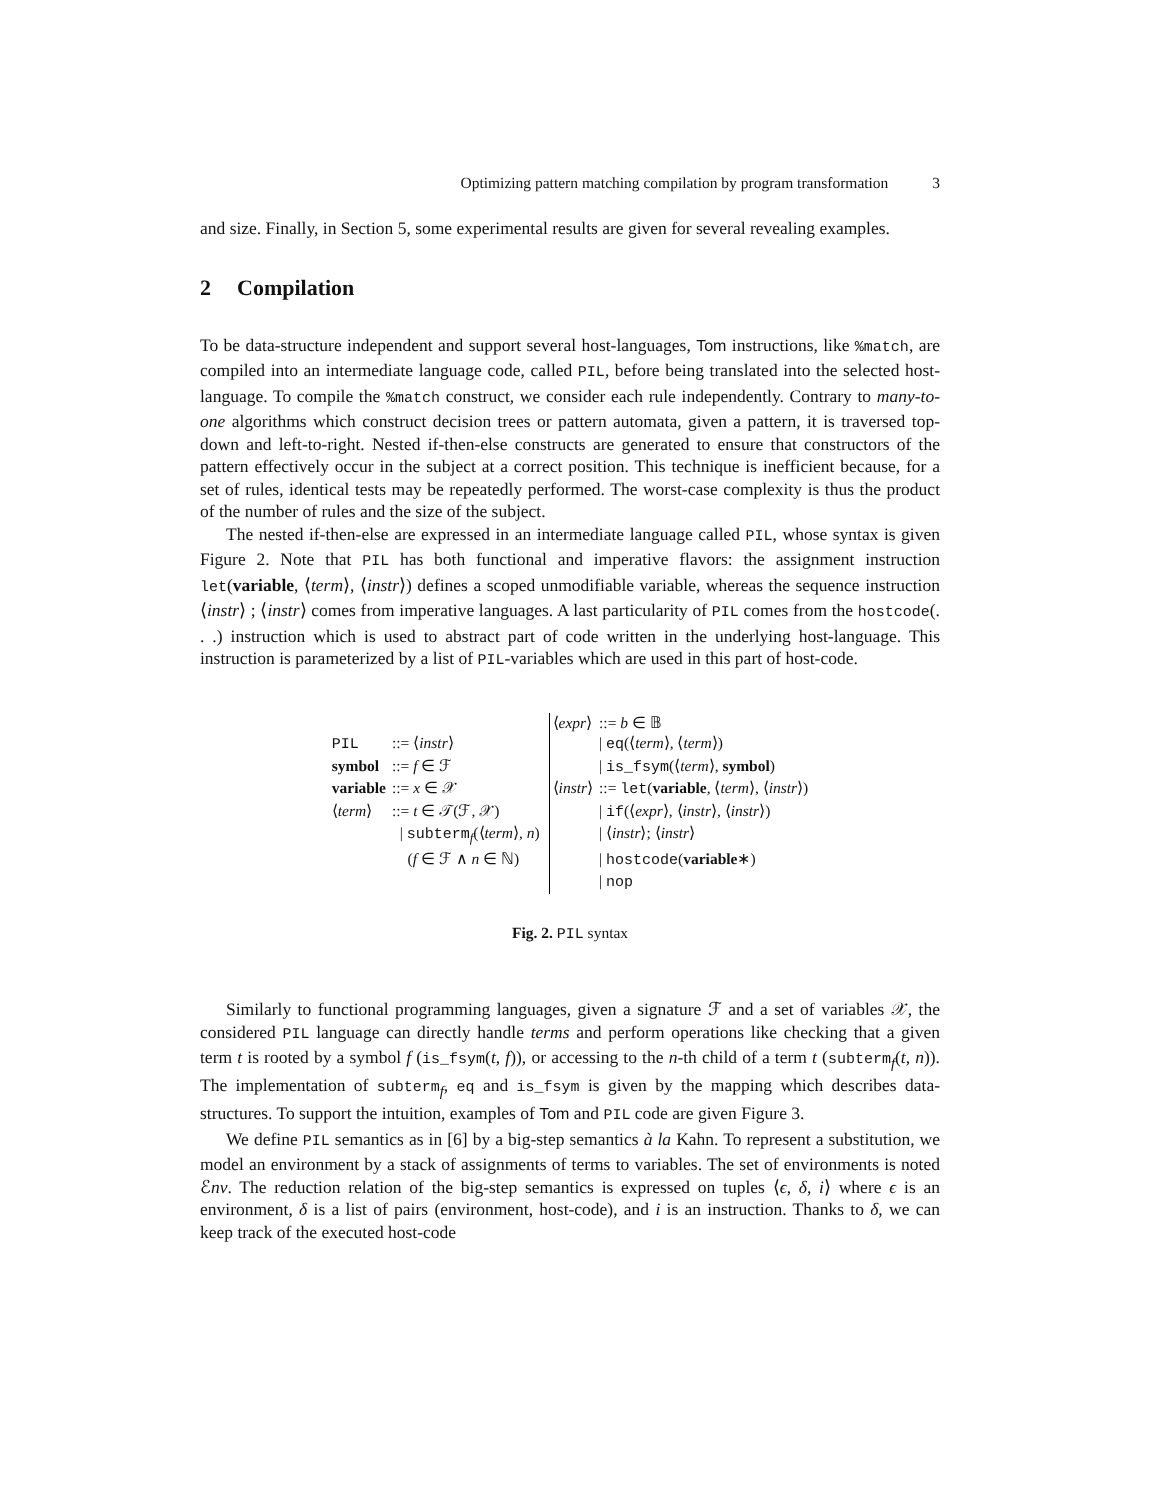Optimizing pattern matching compilation by program transformation 3
and size. Finally, in Section 5, some experimental results are given for several revealing examples.
2 Compilation
To be data-structure independent and support several host-languages, Tom instructions, like %match, are compiled into an intermediate language code, called PIL, before being translated into the selected host-language. To compile the %match construct, we consider each rule independently. Contrary to many-to-one algorithms which construct decision trees or pattern automata, given a pattern, it is traversed top-down and left-to-right. Nested if-then-else constructs are generated to ensure that constructors of the pattern effectively occur in the subject at a correct position. This technique is inefficient because, for a set of rules, identical tests may be repeatedly performed. The worst-case complexity is thus the product of the number of rules and the size of the subject.
The nested if-then-else are expressed in an intermediate language called PIL, whose syntax is given Figure 2. Note that PIL has both functional and imperative flavors: the assignment instruction let(variable, ⟨term⟩, ⟨instr⟩) defines a scoped unmodifiable variable, whereas the sequence instruction ⟨instr⟩ ; ⟨instr⟩ comes from imperative languages. A last particularity of PIL comes from the hostcode(. . .) instruction which is used to abstract part of code written in the underlying host-language. This instruction is parameterized by a list of PIL-variables which are used in this part of host-code.
| | | | ⟨ expr ⟩ | ::= b ∈ 𝔹 |
| PIL | ::= ⟨ instr ⟩ | | | / eq (⟨ term ⟩, ⟨ term ⟩) |
| symbol | ::= f ∈ ℱ | | | / is_fsym (⟨ term ⟩, symbol ) |
| variable | ::= x ∈ 𝒳 | | ⟨ instr ⟩ | ::= let ( variable , ⟨ term ⟩, ⟨ instr ⟩) |
| ⟨ term ⟩ | ::= t ∈ 𝒯(ℱ, 𝒳) | | | / if (⟨ expr ⟩, ⟨ instr ⟩, ⟨ instr ⟩) |
| | / subterm<sub>f</sub>(⟨ term ⟩, n ) | | | / ⟨ instr ⟩; ⟨ instr ⟩ |
| | ( f ∈ ℱ ∧ n ∈ ℕ) | | | / hostcode ( variable ∗) |
| | | | | / nop |
Fig. 2. PIL syntax
Similarly to functional programming languages, given a signature ℱ and a set of variables 𝒳, the considered PIL language can directly handle terms and perform operations like checking that a given term t is rooted by a symbol f (is_fsym(t, f)), or accessing to the n-th child of a term t (subterm<sub>f</sub>(t, n)). The implementation of subterm<sub>f</sub>, eq and is_fsym is given by the mapping which describes data-structures. To support the intuition, examples of Tom and PIL code are given Figure 3.
We define PIL semantics as in [6] by a big-step semantics à la Kahn. To represent a substitution, we model an environment by a stack of assignments of terms to variables. The set of environments is noted ℰnv. The reduction relation of the big-step semantics is expressed on tuples ⟨ϵ, δ, i⟩ where ϵ is an environment, δ is a list of pairs (environment, host-code), and i is an instruction. Thanks to δ, we can keep track of the executed host-code